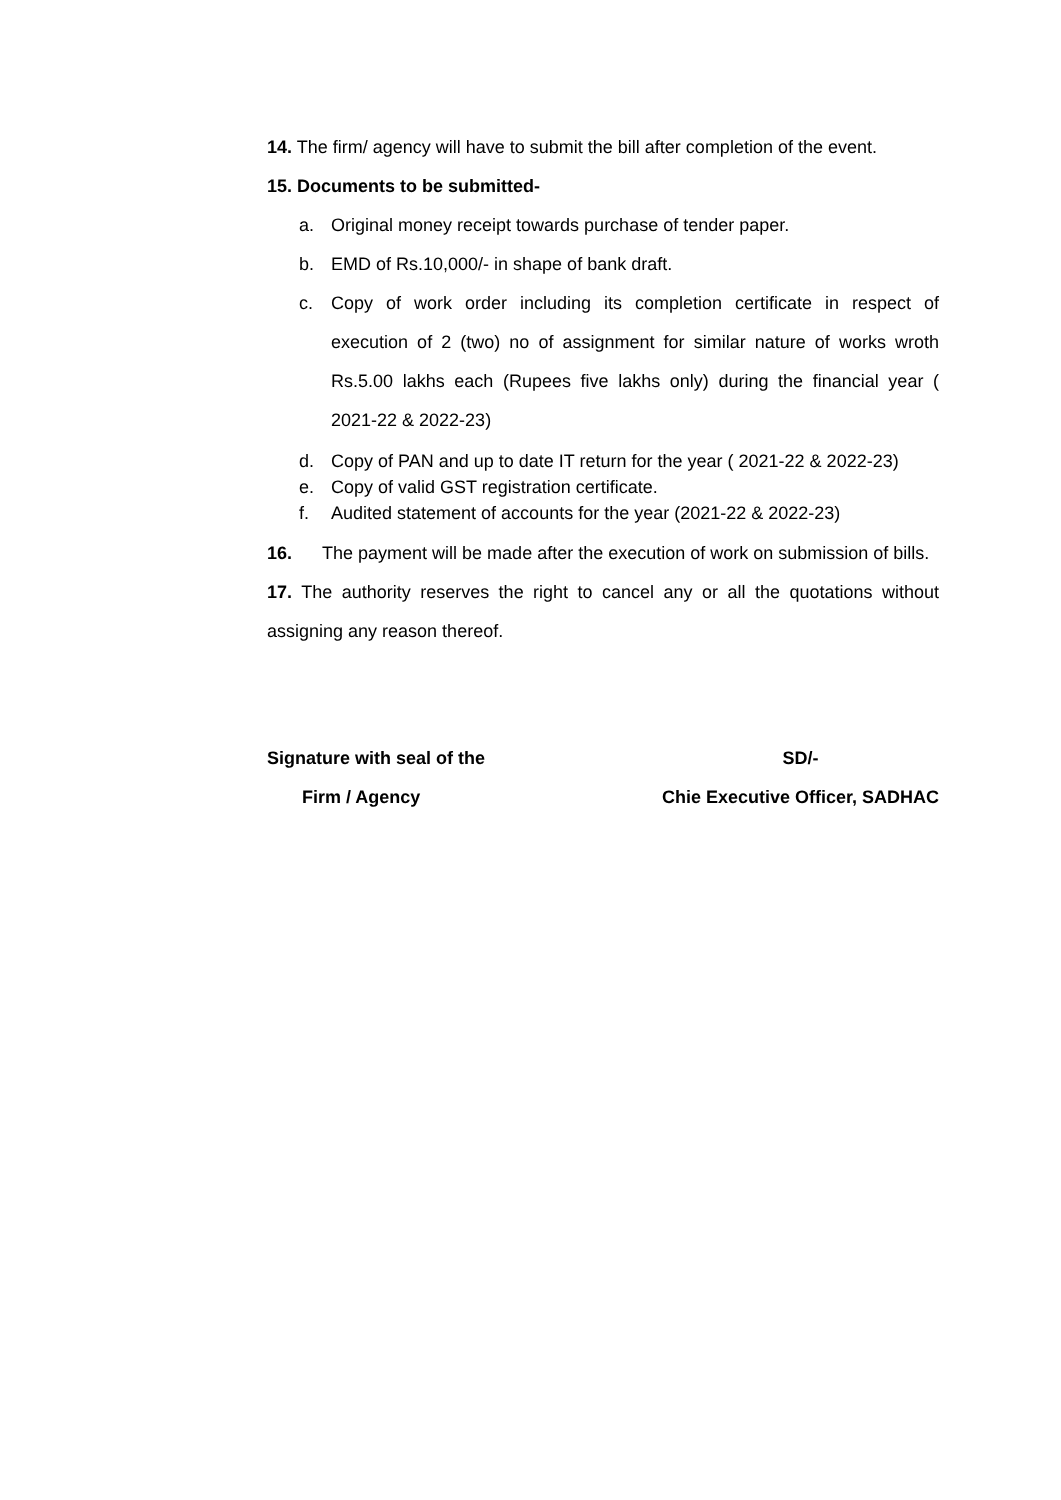14. The firm/ agency will have to submit the bill after completion of the event.
15. Documents to be submitted-
a. Original money receipt towards purchase of tender paper.
b. EMD of Rs.10,000/- in shape of bank draft.
c. Copy of work order including its completion certificate in respect of execution of 2 (two) no of assignment for similar nature of works wroth Rs.5.00 lakhs each (Rupees five lakhs only) during the financial year ( 2021-22 & 2022-23)
d. Copy of PAN and up to date IT return for the year ( 2021-22 & 2022-23)
e. Copy of valid GST registration certificate.
f. Audited statement of accounts for the year (2021-22 & 2022-23)
16. The payment will be made after the execution of work on submission of bills.
17. The authority reserves the right to cancel any or all the quotations without assigning any reason thereof.
Signature with seal of the
Firm / Agency
SD/-
Chie Executive Officer, SADHAC